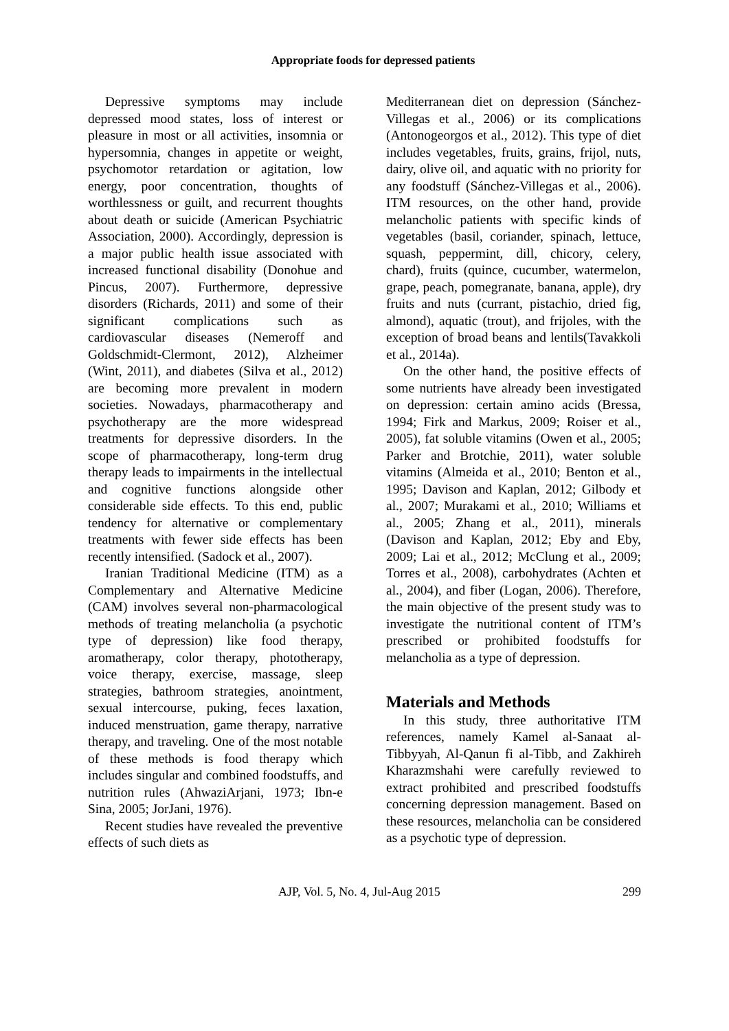Appropriate foods for depressed patients
Depressive symptoms may include depressed mood states, loss of interest or pleasure in most or all activities, insomnia or hypersomnia, changes in appetite or weight, psychomotor retardation or agitation, low energy, poor concentration, thoughts of worthlessness or guilt, and recurrent thoughts about death or suicide (American Psychiatric Association, 2000). Accordingly, depression is a major public health issue associated with increased functional disability (Donohue and Pincus, 2007). Furthermore, depressive disorders (Richards, 2011) and some of their significant complications such as cardiovascular diseases (Nemeroff and Goldschmidt-Clermont, 2012), Alzheimer (Wint, 2011), and diabetes (Silva et al., 2012) are becoming more prevalent in modern societies. Nowadays, pharmacotherapy and psychotherapy are the more widespread treatments for depressive disorders. In the scope of pharmacotherapy, long-term drug therapy leads to impairments in the intellectual and cognitive functions alongside other considerable side effects. To this end, public tendency for alternative or complementary treatments with fewer side effects has been recently intensified. (Sadock et al., 2007).
Iranian Traditional Medicine (ITM) as a Complementary and Alternative Medicine (CAM) involves several non-pharmacological methods of treating melancholia (a psychotic type of depression) like food therapy, aromatherapy, color therapy, phototherapy, voice therapy, exercise, massage, sleep strategies, bathroom strategies, anointment, sexual intercourse, puking, feces laxation, induced menstruation, game therapy, narrative therapy, and traveling. One of the most notable of these methods is food therapy which includes singular and combined foodstuffs, and nutrition rules (AhwaziArjani, 1973; Ibn-e Sina, 2005; JorJani, 1976).
Recent studies have revealed the preventive effects of such diets as
Mediterranean diet on depression (Sánchez-Villegas et al., 2006) or its complications (Antonogeorgos et al., 2012). This type of diet includes vegetables, fruits, grains, frijol, nuts, dairy, olive oil, and aquatic with no priority for any foodstuff (Sánchez-Villegas et al., 2006). ITM resources, on the other hand, provide melancholic patients with specific kinds of vegetables (basil, coriander, spinach, lettuce, squash, peppermint, dill, chicory, celery, chard), fruits (quince, cucumber, watermelon, grape, peach, pomegranate, banana, apple), dry fruits and nuts (currant, pistachio, dried fig, almond), aquatic (trout), and frijoles, with the exception of broad beans and lentils(Tavakkoli et al., 2014a).
On the other hand, the positive effects of some nutrients have already been investigated on depression: certain amino acids (Bressa, 1994; Firk and Markus, 2009; Roiser et al., 2005), fat soluble vitamins (Owen et al., 2005; Parker and Brotchie, 2011), water soluble vitamins (Almeida et al., 2010; Benton et al., 1995; Davison and Kaplan, 2012; Gilbody et al., 2007; Murakami et al., 2010; Williams et al., 2005; Zhang et al., 2011), minerals (Davison and Kaplan, 2012; Eby and Eby, 2009; Lai et al., 2012; McClung et al., 2009; Torres et al., 2008), carbohydrates (Achten et al., 2004), and fiber (Logan, 2006). Therefore, the main objective of the present study was to investigate the nutritional content of ITM’s prescribed or prohibited foodstuffs for melancholia as a type of depression.
Materials and Methods
In this study, three authoritative ITM references, namely Kamel al-Sanaat al-Tibbyyah, Al-Qanun fi al-Tibb, and Zakhireh Kharazmshahi were carefully reviewed to extract prohibited and prescribed foodstuffs concerning depression management. Based on these resources, melancholia can be considered as a psychotic type of depression.
AJP, Vol. 5, No. 4, Jul-Aug 2015 299